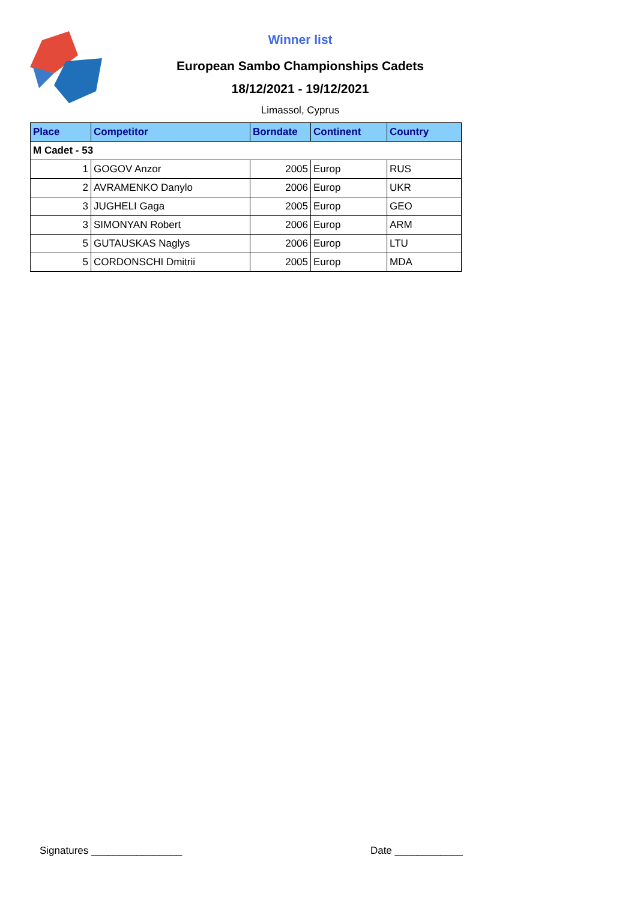Winner list
European Sambo Championships Cadets
18/12/2021 - 19/12/2021
Limassol, Cyprus
| Place | Competitor | Borndate | Continent | Country |
| --- | --- | --- | --- | --- |
| M Cadet - 53 | | | | |
| 1 | GOGOV Anzor | 2005 | Europ | RUS |
| 2 | AVRAMENKO Danylo | 2006 | Europ | UKR |
| 3 | JUGHELI Gaga | 2005 | Europ | GEO |
| 3 | SIMONYAN Robert | 2006 | Europ | ARM |
| 5 | GUTAUSKAS Naglys | 2006 | Europ | LTU |
| 5 | CORDONSCHI Dmitrii | 2005 | Europ | MDA |
Signatures ________________ Date ____________